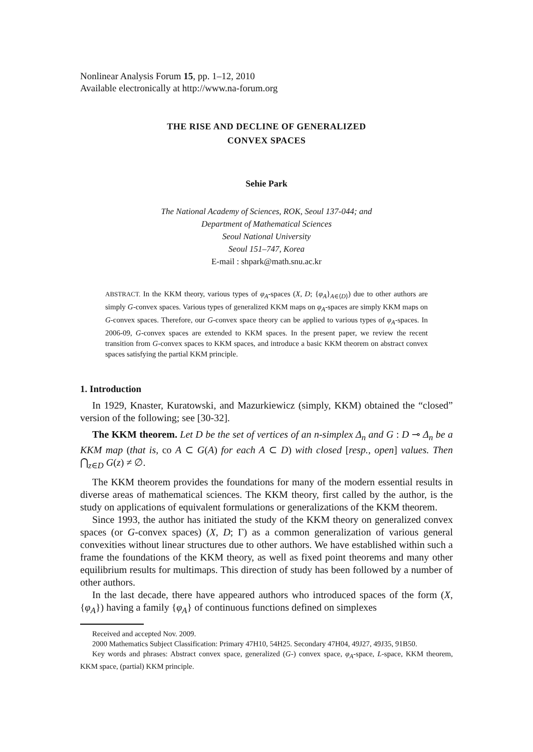Nonlinear Analysis Forum 15, pp. 1–12, 2010
Available electronically at http://www.na-forum.org
THE RISE AND DECLINE OF GENERALIZED
CONVEX SPACES
Sehie Park
The National Academy of Sciences, ROK, Seoul 137-044; and
Department of Mathematical Sciences
Seoul National University
Seoul 151–747, Korea
E-mail : shpark@math.snu.ac.kr
ABSTRACT. In the KKM theory, various types of φ<sub>A</sub>-spaces (X, D; {φ<sub>A</sub>}<sub>A∈⟨D⟩</sub>) due to other authors are simply G-convex spaces. Various types of generalized KKM maps on φ<sub>A</sub>-spaces are simply KKM maps on G-convex spaces. Therefore, our G-convex space theory can be applied to various types of φ<sub>A</sub>-spaces. In 2006-09, G-convex spaces are extended to KKM spaces. In the present paper, we review the recent transition from G-convex spaces to KKM spaces, and introduce a basic KKM theorem on abstract convex spaces satisfying the partial KKM principle.
1. Introduction
In 1929, Knaster, Kuratowski, and Mazurkiewicz (simply, KKM) obtained the “closed” version of the following; see [30-32].
The KKM theorem. Let D be the set of vertices of an n-simplex Δ<sub>n</sub> and G : D ⊸ Δ<sub>n</sub> be a KKM map (that is, co A ⊂ G(A) for each A ⊂ D) with closed [resp., open] values. Then ⋂<sub>z∈D</sub> G(z) ≠ ∅.
The KKM theorem provides the foundations for many of the modern essential results in diverse areas of mathematical sciences. The KKM theory, first called by the author, is the study on applications of equivalent formulations or generalizations of the KKM theorem.
Since 1993, the author has initiated the study of the KKM theory on generalized convex spaces (or G-convex spaces) (X, D; Γ) as a common generalization of various general convexities without linear structures due to other authors. We have established within such a frame the foundations of the KKM theory, as well as fixed point theorems and many other equilibrium results for multimaps. This direction of study has been followed by a number of other authors.
In the last decade, there have appeared authors who introduced spaces of the form (X, {φ<sub>A</sub>}) having a family {φ<sub>A</sub>} of continuous functions defined on simplexes
Received and accepted Nov. 2009.
2000 Mathematics Subject Classification: Primary 47H10, 54H25. Secondary 47H04, 49J27, 49J35, 91B50.
Key words and phrases: Abstract convex space, generalized (G-) convex space, φ<sub>A</sub>-space, L-space, KKM theorem, KKM space, (partial) KKM principle.